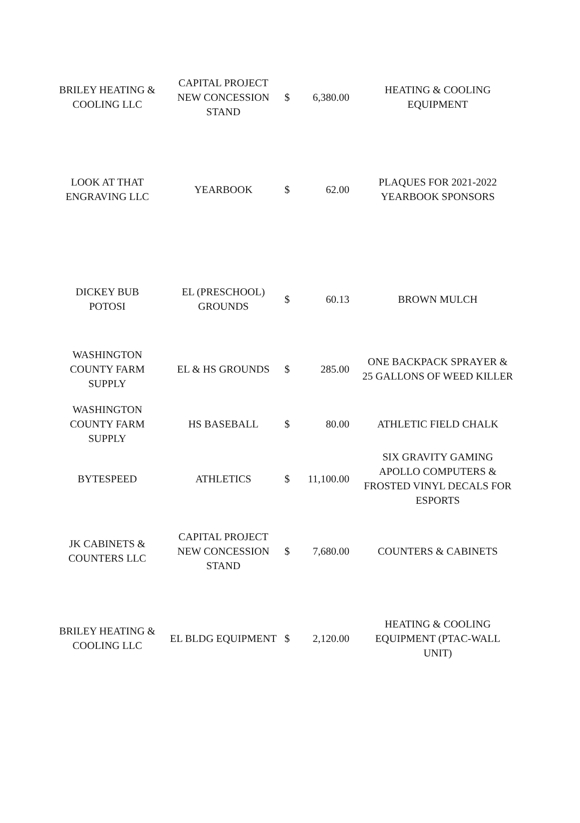| BRILEY HEATING & COOLING LLC | CAPITAL PROJECT NEW CONCESSION STAND | $ | 6,380.00 | HEATING & COOLING EQUIPMENT |
| LOOK AT THAT ENGRAVING LLC | YEARBOOK | $ | 62.00 | PLAQUES FOR 2021-2022 YEARBOOK SPONSORS |
| DICKEY BUB POTOSI | EL (PRESCHOOL) GROUNDS | $ | 60.13 | BROWN MULCH |
| WASHINGTON COUNTY FARM SUPPLY | EL & HS GROUNDS | $ | 285.00 | ONE BACKPACK SPRAYER & 25 GALLONS OF WEED KILLER |
| WASHINGTON COUNTY FARM SUPPLY | HS BASEBALL | $ | 80.00 | ATHLETIC FIELD CHALK |
| BYTESPEED | ATHLETICS | $ | 11,100.00 | SIX GRAVITY GAMING APOLLO COMPUTERS & FROSTED VINYL DECALS FOR ESPORTS |
| JK CABINETS & COUNTERS LLC | CAPITAL PROJECT NEW CONCESSION STAND | $ | 7,680.00 | COUNTERS & CABINETS |
| BRILEY HEATING & COOLING LLC | EL BLDG EQUIPMENT | $ | 2,120.00 | HEATING & COOLING EQUIPMENT (PTAC-WALL UNIT) |